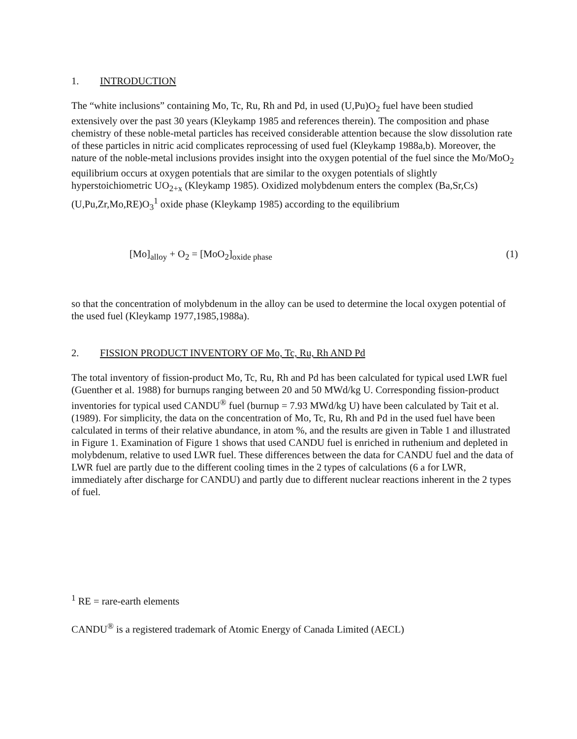1. INTRODUCTION
The “white inclusions” containing Mo, Tc, Ru, Rh and Pd, in used (U,Pu)O<sub>2</sub> fuel have been studied extensively over the past 30 years (Kleykamp 1985 and references therein). The composition and phase chemistry of these noble-metal particles has received considerable attention because the slow dissolution rate of these particles in nitric acid complicates reprocessing of used fuel (Kleykamp 1988a,b). Moreover, the nature of the noble-metal inclusions provides insight into the oxygen potential of the fuel since the Mo/MoO<sub>2</sub> equilibrium occurs at oxygen potentials that are similar to the oxygen potentials of slightly hyperstoichiometric UO<sub>2+x</sub> (Kleykamp 1985). Oxidized molybdenum enters the complex (Ba,Sr,Cs) (U,Pu,Zr,Mo,RE)O<sub>3</sub><sup>1</sup> oxide phase (Kleykamp 1985) according to the equilibrium
[Mo]<sub>alloy</sub> + O<sub>2</sub> = [MoO<sub>2</sub>]<sub>oxide phase</sub> (1)
so that the concentration of molybdenum in the alloy can be used to determine the local oxygen potential of the used fuel (Kleykamp 1977,1985,1988a).
2. FISSION PRODUCT INVENTORY OF Mo, Tc, Ru, Rh AND Pd
The total inventory of fission-product Mo, Tc, Ru, Rh and Pd has been calculated for typical used LWR fuel (Guenther et al. 1988) for burnups ranging between 20 and 50 MWd/kg U. Corresponding fission-product inventories for typical used CANDU<sup>®</sup> fuel (burnup = 7.93 MWd/kg U) have been calculated by Tait et al. (1989). For simplicity, the data on the concentration of Mo, Tc, Ru, Rh and Pd in the used fuel have been calculated in terms of their relative abundance, in atom %, and the results are given in Table 1 and illustrated in Figure 1. Examination of Figure 1 shows that used CANDU fuel is enriched in ruthenium and depleted in molybdenum, relative to used LWR fuel. These differences between the data for CANDU fuel and the data of LWR fuel are partly due to the different cooling times in the 2 types of calculations (6 a for LWR, immediately after discharge for CANDU) and partly due to different nuclear reactions inherent in the 2 types of fuel.
<sup>1</sup> RE = rare-earth elements
CANDU<sup>®</sup> is a registered trademark of Atomic Energy of Canada Limited (AECL)